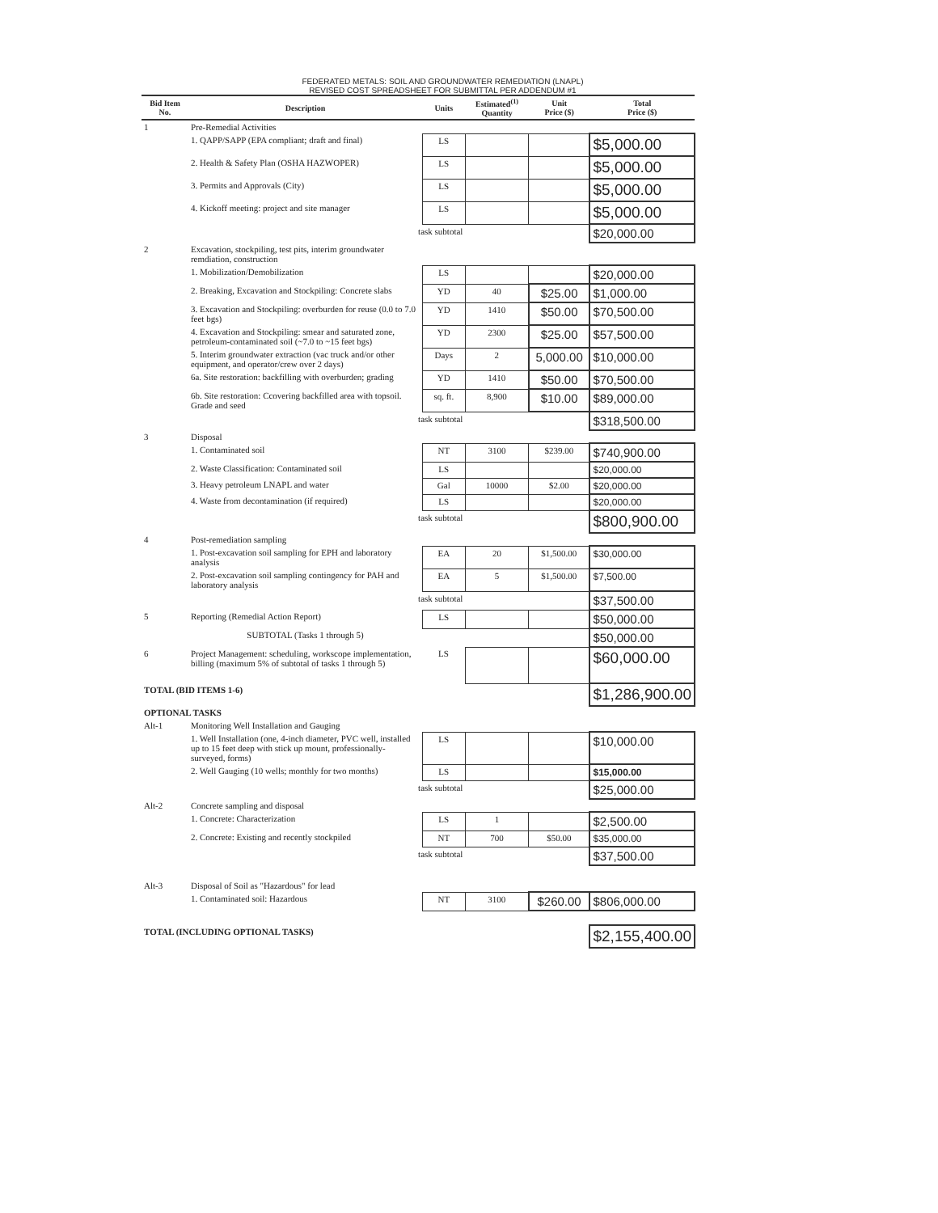FEDERATED METALS: SOIL AND GROUNDWATER REMEDIATION (LNAPL)
REVISED COST SPREADSHEET FOR SUBMITTAL PER ADDENDUM #1
| Bid Item No. | Description | Units | Estimated<sup>(1)</sup> Quantity | Unit Price ($) | Total Price ($) |
| --- | --- | --- | --- | --- | --- |
| 1 | Pre-Remedial Activities | | | | |
| | 1. QAPP/SAPP (EPA compliant; draft and final) | LS | | | $5,000.00 |
| | 2. Health & Safety Plan (OSHA HAZWOPER) | LS | | | $5,000.00 |
| | 3. Permits and Approvals (City) | LS | | | $5,000.00 |
| | 4. Kickoff meeting: project and site manager | LS | | | $5,000.00 |
| | task subtotal | | | | $20,000.00 |
| 2 | Excavation, stockpiling, test pits, interim groundwater remdiation, construction | | | | |
| | 1. Mobilization/Demobilization | LS | | | $20,000.00 |
| | 2. Breaking, Excavation and Stockpiling: Concrete slabs | YD | 40 | $25.00 | $1,000.00 |
| | 3. Excavation and Stockpiling: overburden for reuse (0.0 to 7.0 feet bgs) | YD | 1410 | $50.00 | $70,500.00 |
| | 4. Excavation and Stockpiling: smear and saturated zone, petroleum-contaminated soil (~7.0 to ~15 feet bgs) | YD | 2300 | $25.00 | $57,500.00 |
| | 5. Interim groundwater extraction (vac truck and/or other equipment, and operator/crew over 2 days) | Days | 2 | 5,000.00 | $10,000.00 |
| | 6a. Site restoration: backfilling with overburden; grading | YD | 1410 | $50.00 | $70,500.00 |
| | 6b. Site restoration: Ccovering backfilled area with topsoil. Grade and seed | sq. ft. | 8,900 | $10.00 | $89,000.00 |
| | task subtotal | | | | $318,500.00 |
| 3 | Disposal | | | | |
| | 1. Contaminated soil | NT | 3100 | $239.00 | $740,900.00 |
| | 2. Waste Classification: Contaminated soil | LS | | | $20,000.00 |
| | 3. Heavy petroleum LNAPL and water | Gal | 10000 | $2.00 | $20,000.00 |
| | 4. Waste from decontamination (if required) | LS | | | $20,000.00 |
| | task subtotal | | | | $800,900.00 |
| 4 | Post-remediation sampling | | | | |
| | 1. Post-excavation soil sampling for EPH and laboratory analysis | EA | 20 | $1,500.00 | $30,000.00 |
| | 2. Post-excavation soil sampling contingency for PAH and laboratory analysis | EA | 5 | $1,500.00 | $7,500.00 |
| | task subtotal | | | | $37,500.00 |
| 5 | Reporting (Remedial Action Report) | LS | | | $50,000.00 |
| | SUBTOTAL (Tasks 1 through 5) | | | | $50,000.00 |
| 6 | Project Management: scheduling, workscope implementation, billing (maximum 5% of subtotal of tasks 1 through 5) | LS | | | $60,000.00 |
| TOTAL (BID ITEMS 1-6) | | | | | $1,286,900.00 |
| OPTIONAL TASKS | | | | | |
| Alt-1 | Monitoring Well Installation and Gauging | | | | |
| | 1. Well Installation (one, 4-inch diameter, PVC well, installed up to 15 feet deep with stick up mount, professionally-surveyed, forms) | LS | | | $10,000.00 |
| | 2. Well Gauging (10 wells; monthly for two months) | LS | | | $15,000.00 |
| | task subtotal | | | | $25,000.00 |
| Alt-2 | Concrete sampling and disposal | | | | |
| | 1. Concrete: Characterization | LS | 1 | | $2,500.00 |
| | 2. Concrete: Existing and recently stockpiled | NT | 700 | $50.00 | $35,000.00 |
| | task subtotal | | | | $37,500.00 |
| Alt-3 | Disposal of Soil as "Hazardous" for lead | | | | |
| | 1. Contaminated soil: Hazardous | NT | 3100 | $260.00 | $806,000.00 |
| TOTAL (INCLUDING OPTIONAL TASKS) | | | | | $2,155,400.00 |